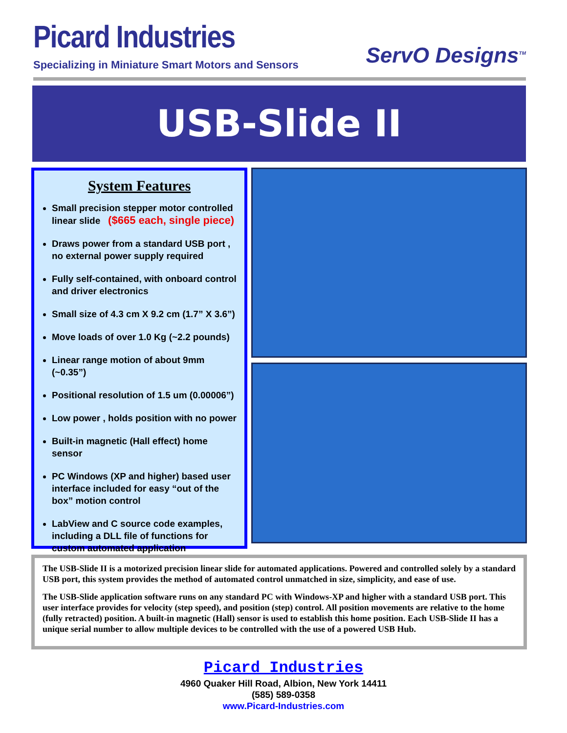Picard Industries
Specializing in Miniature Smart Motors and Sensors
ServO Designs<sup>TM</sup>
USB-Slide II
System Features
Small precision stepper motor controlled linear slide ($665 each, single piece)
Draws power from a standard USB port , no external power supply required
Fully self-contained, with onboard control and driver electronics
Small size of 4.3 cm X 9.2 cm (1.7” X 3.6”)
Move loads of over 1.0 Kg (~2.2 pounds)
Linear range motion of about 9mm (~0.35”)
Positional resolution of 1.5 um (0.00006”)
Low power , holds position with no power
Built-in magnetic (Hall effect) home sensor
PC Windows (XP and higher) based user interface included for easy “out of the box” motion control
LabView and C source code examples, including a DLL file of functions for custom automated application
The USB-Slide II is a motorized precision linear slide for automated applications. Powered and controlled solely by a standard USB port, this system provides the method of automated control unmatched in size, simplicity, and ease of use.
The USB-Slide application software runs on any standard PC with Windows-XP and higher with a standard USB port. This user interface provides for velocity (step speed), and position (step) control. All position movements are relative to the home (fully retracted) position. A built-in magnetic (Hall) sensor is used to establish this home position. Each USB-Slide II has a unique serial number to allow multiple devices to be controlled with the use of a powered USB Hub.
Picard Industries
4960 Quaker Hill Road, Albion, New York 14411
(585) 589-0358
www.Picard-Industries.com